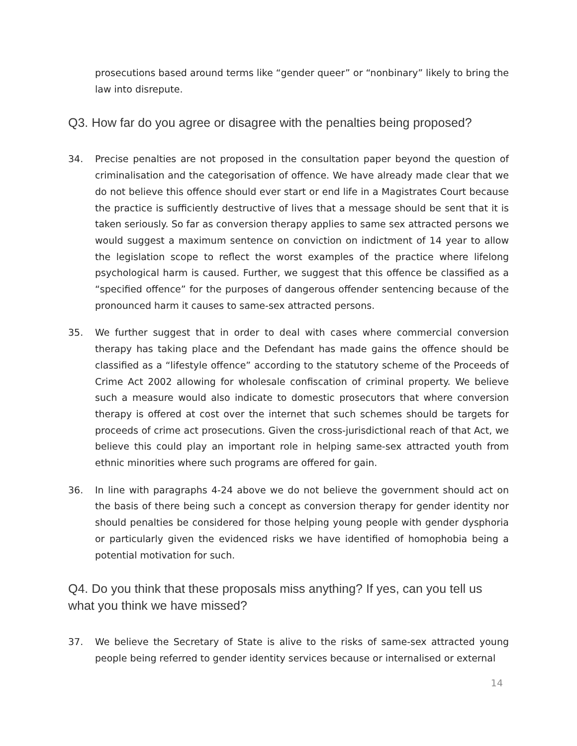prosecutions based around terms like “gender queer” or “nonbinary” likely to bring the law into disrepute.
Q3. How far do you agree or disagree with the penalties being proposed?
34. Precise penalties are not proposed in the consultation paper beyond the question of criminalisation and the categorisation of offence. We have already made clear that we do not believe this offence should ever start or end life in a Magistrates Court because the practice is sufficiently destructive of lives that a message should be sent that it is taken seriously. So far as conversion therapy applies to same sex attracted persons we would suggest a maximum sentence on conviction on indictment of 14 year to allow the legislation scope to reflect the worst examples of the practice where lifelong psychological harm is caused. Further, we suggest that this offence be classified as a “specified offence” for the purposes of dangerous offender sentencing because of the pronounced harm it causes to same-sex attracted persons.
35. We further suggest that in order to deal with cases where commercial conversion therapy has taking place and the Defendant has made gains the offence should be classified as a “lifestyle offence” according to the statutory scheme of the Proceeds of Crime Act 2002 allowing for wholesale confiscation of criminal property. We believe such a measure would also indicate to domestic prosecutors that where conversion therapy is offered at cost over the internet that such schemes should be targets for proceeds of crime act prosecutions. Given the cross-jurisdictional reach of that Act, we believe this could play an important role in helping same-sex attracted youth from ethnic minorities where such programs are offered for gain.
36. In line with paragraphs 4-24 above we do not believe the government should act on the basis of there being such a concept as conversion therapy for gender identity nor should penalties be considered for those helping young people with gender dysphoria or particularly given the evidenced risks we have identified of homophobia being a potential motivation for such.
Q4. Do you think that these proposals miss anything? If yes, can you tell us what you think we have missed?
37. We believe the Secretary of State is alive to the risks of same-sex attracted young people being referred to gender identity services because or internalised or external
14